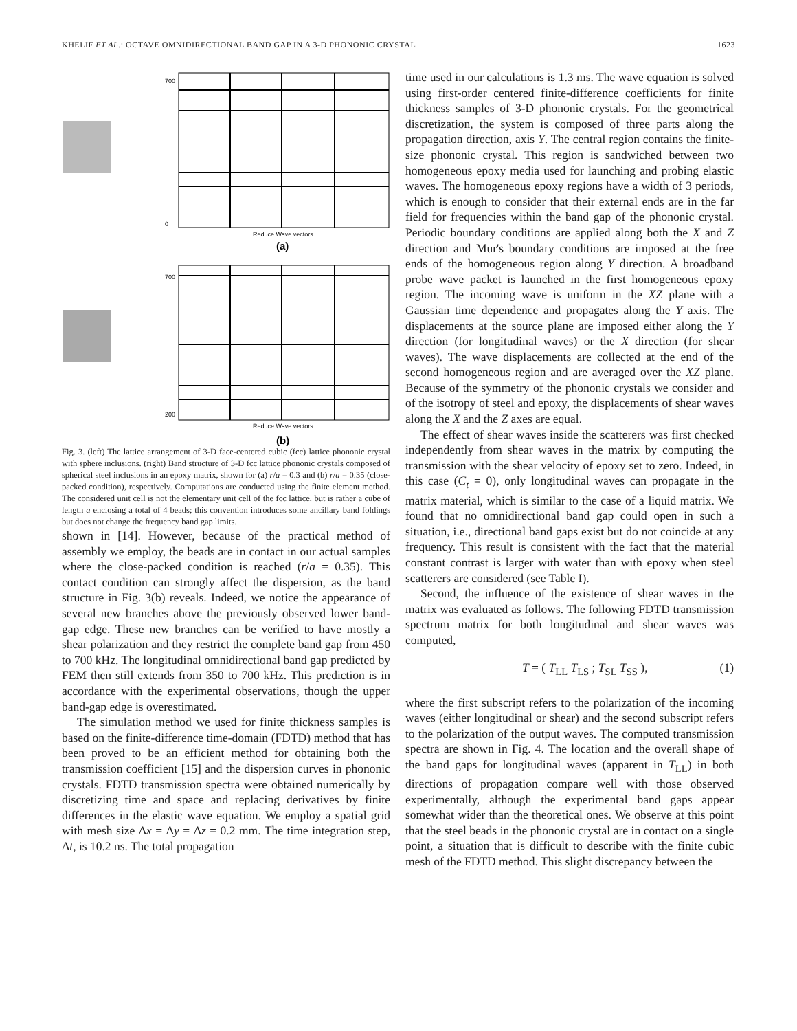KHELIF ET AL.: OCTAVE OMNIDIRECTIONAL BAND GAP IN A 3-D PHONONIC CRYSTAL 1623
700
0
Reduce Wave vectors
700
200
Reduce Wave vectors
(a)
(b)
Fig. 3. (left) The lattice arrangement of 3-D face-centered cubic (fcc) lattice phononic crystal with sphere inclusions. (right) Band structure of 3-D fcc lattice phononic crystals composed of spherical steel inclusions in an epoxy matrix, shown for (a) r/a = 0.3 and (b) r/a = 0.35 (close-packed condition), respectively. Computations are conducted using the finite element method. The considered unit cell is not the elementary unit cell of the fcc lattice, but is rather a cube of length a enclosing a total of 4 beads; this convention introduces some ancillary band foldings but does not change the frequency band gap limits.
shown in [14]. However, because of the practical method of assembly we employ, the beads are in contact in our actual samples where the close-packed condition is reached (r/a = 0.35). This contact condition can strongly affect the dispersion, as the band structure in Fig. 3(b) reveals. Indeed, we notice the appearance of several new branches above the previously observed lower band-gap edge. These new branches can be verified to have mostly a shear polarization and they restrict the complete band gap from 450 to 700 kHz. The longitudinal omnidirectional band gap predicted by FEM then still extends from 350 to 700 kHz. This prediction is in accordance with the experimental observations, though the upper band-gap edge is overestimated.
The simulation method we used for finite thickness samples is based on the finite-difference time-domain (FDTD) method that has been proved to be an efficient method for obtaining both the transmission coefficient [15] and the dispersion curves in phononic crystals. FDTD transmission spectra were obtained numerically by discretizing time and space and replacing derivatives by finite differences in the elastic wave equation. We employ a spatial grid with mesh size Δx = Δy = Δz = 0.2 mm. The time integration step, Δt, is 10.2 ns. The total propagation
time used in our calculations is 1.3 ms. The wave equation is solved using first-order centered finite-difference coefficients for finite thickness samples of 3-D phononic crystals. For the geometrical discretization, the system is composed of three parts along the propagation direction, axis Y. The central region contains the finite-size phononic crystal. This region is sandwiched between two homogeneous epoxy media used for launching and probing elastic waves. The homogeneous epoxy regions have a width of 3 periods, which is enough to consider that their external ends are in the far field for frequencies within the band gap of the phononic crystal. Periodic boundary conditions are applied along both the X and Z direction and Mur's boundary conditions are imposed at the free ends of the homogeneous region along Y direction. A broadband probe wave packet is launched in the first homogeneous epoxy region. The incoming wave is uniform in the XZ plane with a Gaussian time dependence and propagates along the Y axis. The displacements at the source plane are imposed either along the Y direction (for longitudinal waves) or the X direction (for shear waves). The wave displacements are collected at the end of the second homogeneous region and are averaged over the XZ plane. Because of the symmetry of the phononic crystals we consider and of the isotropy of steel and epoxy, the displacements of shear waves along the X and the Z axes are equal.
The effect of shear waves inside the scatterers was first checked independently from shear waves in the matrix by computing the transmission with the shear velocity of epoxy set to zero. Indeed, in this case (C<sub>t</sub> = 0), only longitudinal waves can propagate in the matrix material, which is similar to the case of a liquid matrix. We found that no omnidirectional band gap could open in such a situation, i.e., directional band gaps exist but do not coincide at any frequency. This result is consistent with the fact that the material constant contrast is larger with water than with epoxy when steel scatterers are considered (see Table I).
Second, the influence of the existence of shear waves in the matrix was evaluated as follows. The following FDTD transmission spectrum matrix for both longitudinal and shear waves was computed,
T = ( T<sub>LL</sub> T<sub>LS</sub> ; T<sub>SL</sub> T<sub>SS</sub> ), (1)
where the first subscript refers to the polarization of the incoming waves (either longitudinal or shear) and the second subscript refers to the polarization of the output waves. The computed transmission spectra are shown in Fig. 4. The location and the overall shape of the band gaps for longitudinal waves (apparent in T<sub>LL</sub>) in both directions of propagation compare well with those observed experimentally, although the experimental band gaps appear somewhat wider than the theoretical ones. We observe at this point that the steel beads in the phononic crystal are in contact on a single point, a situation that is difficult to describe with the finite cubic mesh of the FDTD method. This slight discrepancy between the